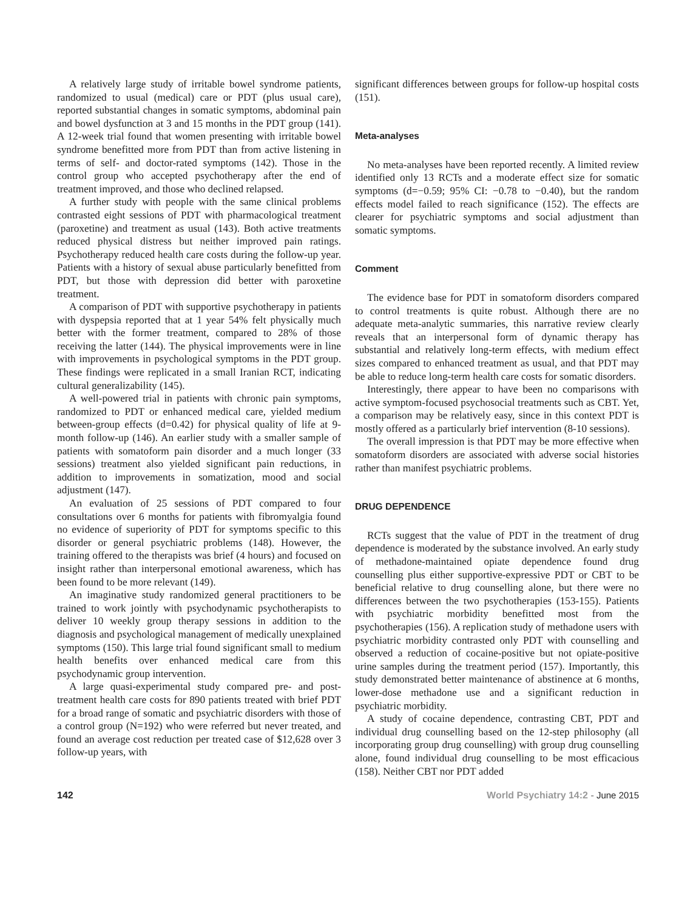A relatively large study of irritable bowel syndrome patients, randomized to usual (medical) care or PDT (plus usual care), reported substantial changes in somatic symptoms, abdominal pain and bowel dysfunction at 3 and 15 months in the PDT group (141). A 12-week trial found that women presenting with irritable bowel syndrome benefitted more from PDT than from active listening in terms of self- and doctor-rated symptoms (142). Those in the control group who accepted psychotherapy after the end of treatment improved, and those who declined relapsed.
A further study with people with the same clinical problems contrasted eight sessions of PDT with pharmacological treatment (paroxetine) and treatment as usual (143). Both active treatments reduced physical distress but neither improved pain ratings. Psychotherapy reduced health care costs during the follow-up year. Patients with a history of sexual abuse particularly benefitted from PDT, but those with depression did better with paroxetine treatment.
A comparison of PDT with supportive psychotherapy in patients with dyspepsia reported that at 1 year 54% felt physically much better with the former treatment, compared to 28% of those receiving the latter (144). The physical improvements were in line with improvements in psychological symptoms in the PDT group. These findings were replicated in a small Iranian RCT, indicating cultural generalizability (145).
A well-powered trial in patients with chronic pain symptoms, randomized to PDT or enhanced medical care, yielded medium between-group effects (d=0.42) for physical quality of life at 9-month follow-up (146). An earlier study with a smaller sample of patients with somatoform pain disorder and a much longer (33 sessions) treatment also yielded significant pain reductions, in addition to improvements in somatization, mood and social adjustment (147).
An evaluation of 25 sessions of PDT compared to four consultations over 6 months for patients with fibromyalgia found no evidence of superiority of PDT for symptoms specific to this disorder or general psychiatric problems (148). However, the training offered to the therapists was brief (4 hours) and focused on insight rather than interpersonal emotional awareness, which has been found to be more relevant (149).
An imaginative study randomized general practitioners to be trained to work jointly with psychodynamic psychotherapists to deliver 10 weekly group therapy sessions in addition to the diagnosis and psychological management of medically unexplained symptoms (150). This large trial found significant small to medium health benefits over enhanced medical care from this psychodynamic group intervention.
A large quasi-experimental study compared pre- and post-treatment health care costs for 890 patients treated with brief PDT for a broad range of somatic and psychiatric disorders with those of a control group (N=192) who were referred but never treated, and found an average cost reduction per treated case of $12,628 over 3 follow-up years, with
significant differences between groups for follow-up hospital costs (151).
Meta-analyses
No meta-analyses have been reported recently. A limited review identified only 13 RCTs and a moderate effect size for somatic symptoms (d=−0.59; 95% CI: −0.78 to −0.40), but the random effects model failed to reach significance (152). The effects are clearer for psychiatric symptoms and social adjustment than somatic symptoms.
Comment
The evidence base for PDT in somatoform disorders compared to control treatments is quite robust. Although there are no adequate meta-analytic summaries, this narrative review clearly reveals that an interpersonal form of dynamic therapy has substantial and relatively long-term effects, with medium effect sizes compared to enhanced treatment as usual, and that PDT may be able to reduce long-term health care costs for somatic disorders.
Interestingly, there appear to have been no comparisons with active symptom-focused psychosocial treatments such as CBT. Yet, a comparison may be relatively easy, since in this context PDT is mostly offered as a particularly brief intervention (8-10 sessions).
The overall impression is that PDT may be more effective when somatoform disorders are associated with adverse social histories rather than manifest psychiatric problems.
DRUG DEPENDENCE
RCTs suggest that the value of PDT in the treatment of drug dependence is moderated by the substance involved. An early study of methadone-maintained opiate dependence found drug counselling plus either supportive-expressive PDT or CBT to be beneficial relative to drug counselling alone, but there were no differences between the two psychotherapies (153-155). Patients with psychiatric morbidity benefitted most from the psychotherapies (156). A replication study of methadone users with psychiatric morbidity contrasted only PDT with counselling and observed a reduction of cocaine-positive but not opiate-positive urine samples during the treatment period (157). Importantly, this study demonstrated better maintenance of abstinence at 6 months, lower-dose methadone use and a significant reduction in psychiatric morbidity.
A study of cocaine dependence, contrasting CBT, PDT and individual drug counselling based on the 12-step philosophy (all incorporating group drug counselling) with group drug counselling alone, found individual drug counselling to be most efficacious (158). Neither CBT nor PDT added
142 World Psychiatry 14:2 - June 2015